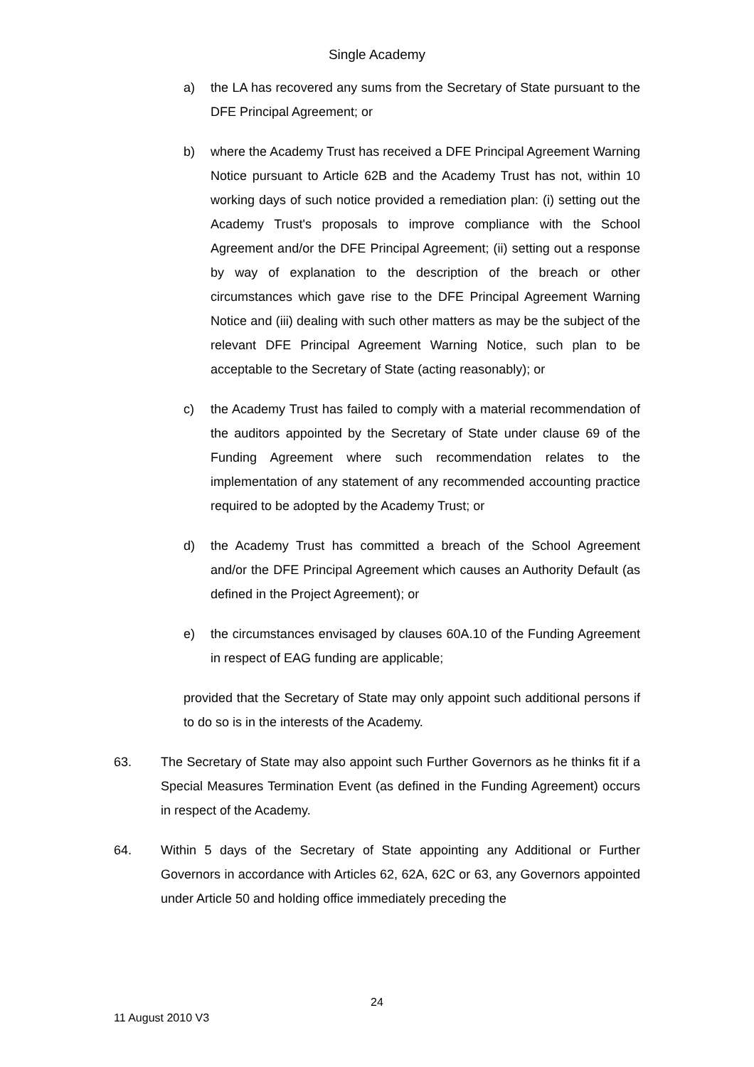Single Academy
a) the LA has recovered any sums from the Secretary of State pursuant to the DFE Principal Agreement; or
b) where the Academy Trust has received a DFE Principal Agreement Warning Notice pursuant to Article 62B and the Academy Trust has not, within 10 working days of such notice provided a remediation plan: (i) setting out the Academy Trust's proposals to improve compliance with the School Agreement and/or the DFE Principal Agreement; (ii) setting out a response by way of explanation to the description of the breach or other circumstances which gave rise to the DFE Principal Agreement Warning Notice and (iii) dealing with such other matters as may be the subject of the relevant DFE Principal Agreement Warning Notice, such plan to be acceptable to the Secretary of State (acting reasonably); or
c) the Academy Trust has failed to comply with a material recommendation of the auditors appointed by the Secretary of State under clause 69 of the Funding Agreement where such recommendation relates to the implementation of any statement of any recommended accounting practice required to be adopted by the Academy Trust; or
d) the Academy Trust has committed a breach of the School Agreement and/or the DFE Principal Agreement which causes an Authority Default (as defined in the Project Agreement); or
e) the circumstances envisaged by clauses 60A.10 of the Funding Agreement in respect of EAG funding are applicable;
provided that the Secretary of State may only appoint such additional persons if to do so is in the interests of the Academy.
63. The Secretary of State may also appoint such Further Governors as he thinks fit if a Special Measures Termination Event (as defined in the Funding Agreement) occurs in respect of the Academy.
64. Within 5 days of the Secretary of State appointing any Additional or Further Governors in accordance with Articles 62, 62A, 62C or 63, any Governors appointed under Article 50 and holding office immediately preceding the
24
11 August 2010 V3